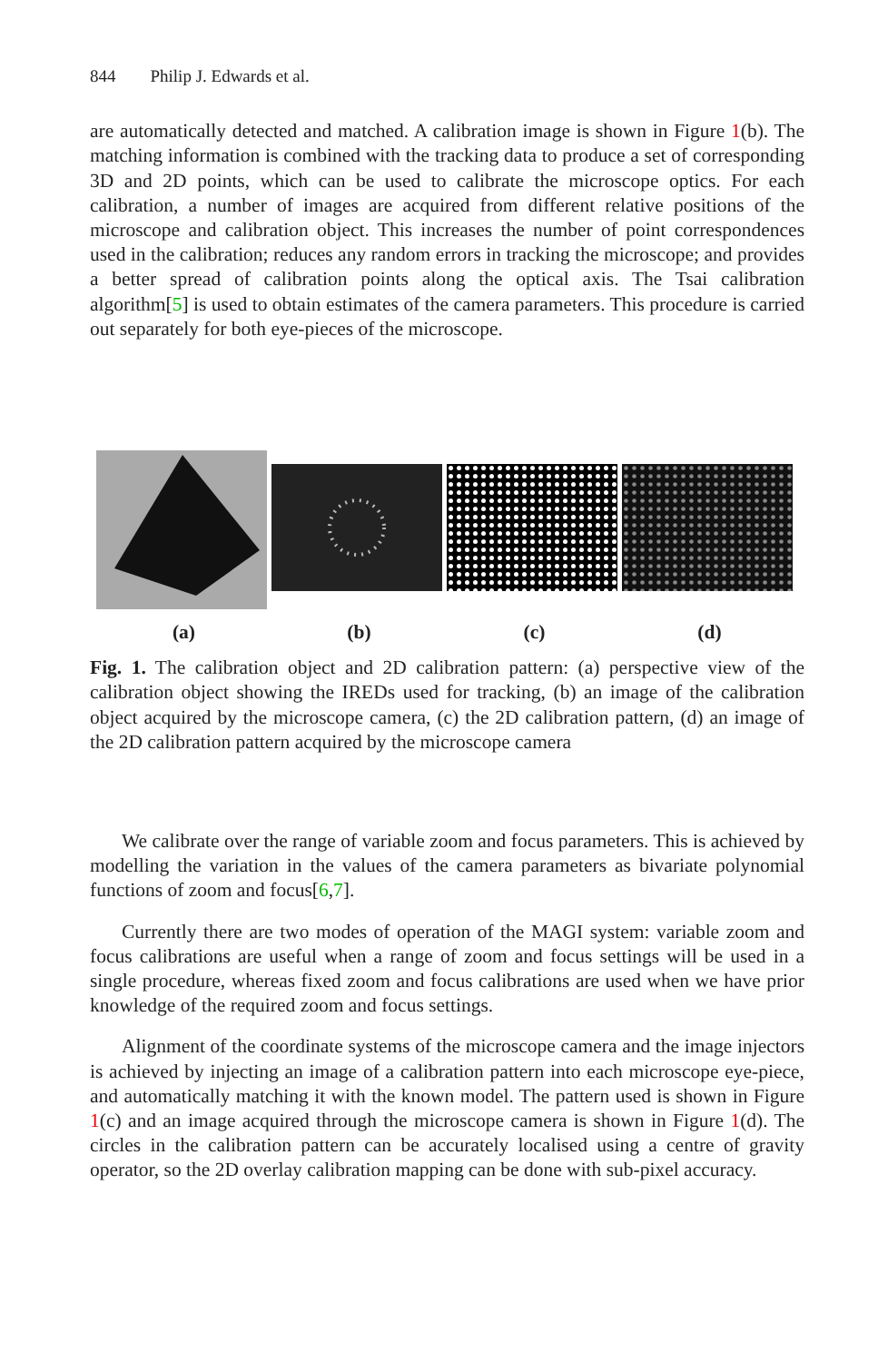844 Philip J. Edwards et al.
are automatically detected and matched. A calibration image is shown in Figure 1(b). The matching information is combined with the tracking data to produce a set of corresponding 3D and 2D points, which can be used to calibrate the microscope optics. For each calibration, a number of images are acquired from different relative positions of the microscope and calibration object. This increases the number of point correspondences used in the calibration; reduces any random errors in tracking the microscope; and provides a better spread of calibration points along the optical axis. The Tsai calibration algorithm[5] is used to obtain estimates of the camera parameters. This procedure is carried out separately for both eye-pieces of the microscope.
(a) (b) (c) (d)
Fig. 1. The calibration object and 2D calibration pattern: (a) perspective view of the calibration object showing the IREDs used for tracking, (b) an image of the calibration object acquired by the microscope camera, (c) the 2D calibration pattern, (d) an image of the 2D calibration pattern acquired by the microscope camera
We calibrate over the range of variable zoom and focus parameters. This is achieved by modelling the variation in the values of the camera parameters as bivariate polynomial functions of zoom and focus[6,7].
Currently there are two modes of operation of the MAGI system: variable zoom and focus calibrations are useful when a range of zoom and focus settings will be used in a single procedure, whereas fixed zoom and focus calibrations are used when we have prior knowledge of the required zoom and focus settings.
Alignment of the coordinate systems of the microscope camera and the image injectors is achieved by injecting an image of a calibration pattern into each microscope eye-piece, and automatically matching it with the known model. The pattern used is shown in Figure 1(c) and an image acquired through the microscope camera is shown in Figure 1(d). The circles in the calibration pattern can be accurately localised using a centre of gravity operator, so the 2D overlay calibration mapping can be done with sub-pixel accuracy.